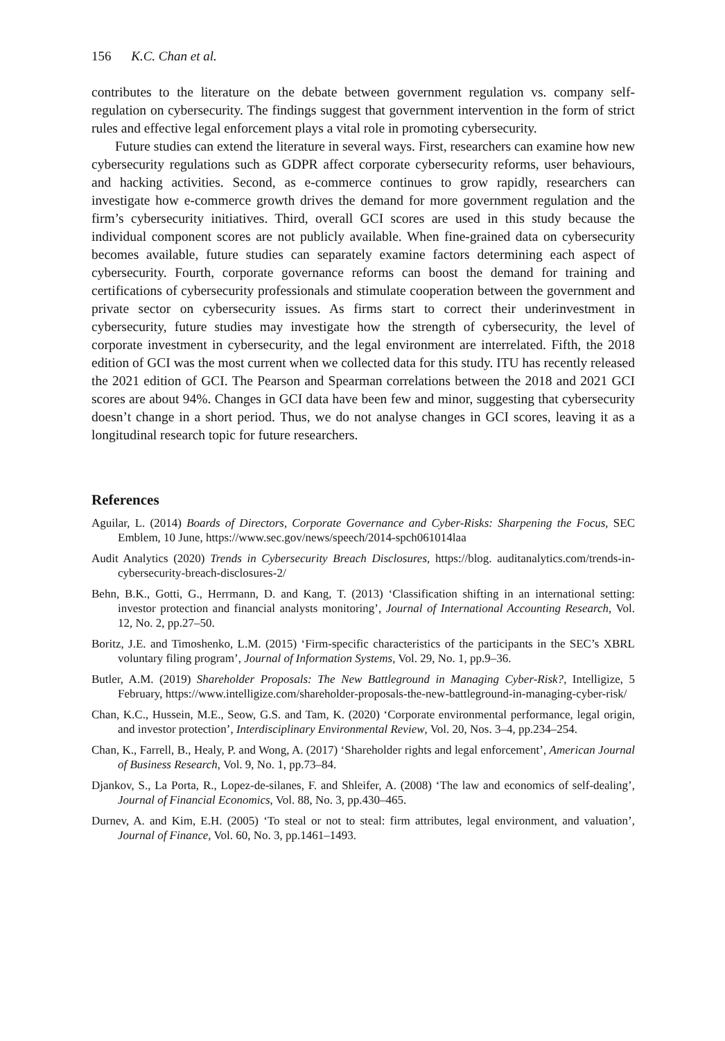156 K.C. Chan et al.
contributes to the literature on the debate between government regulation vs. company self-regulation on cybersecurity. The findings suggest that government intervention in the form of strict rules and effective legal enforcement plays a vital role in promoting cybersecurity.
Future studies can extend the literature in several ways. First, researchers can examine how new cybersecurity regulations such as GDPR affect corporate cybersecurity reforms, user behaviours, and hacking activities. Second, as e-commerce continues to grow rapidly, researchers can investigate how e-commerce growth drives the demand for more government regulation and the firm’s cybersecurity initiatives. Third, overall GCI scores are used in this study because the individual component scores are not publicly available. When fine-grained data on cybersecurity becomes available, future studies can separately examine factors determining each aspect of cybersecurity. Fourth, corporate governance reforms can boost the demand for training and certifications of cybersecurity professionals and stimulate cooperation between the government and private sector on cybersecurity issues. As firms start to correct their underinvestment in cybersecurity, future studies may investigate how the strength of cybersecurity, the level of corporate investment in cybersecurity, and the legal environment are interrelated. Fifth, the 2018 edition of GCI was the most current when we collected data for this study. ITU has recently released the 2021 edition of GCI. The Pearson and Spearman correlations between the 2018 and 2021 GCI scores are about 94%. Changes in GCI data have been few and minor, suggesting that cybersecurity doesn’t change in a short period. Thus, we do not analyse changes in GCI scores, leaving it as a longitudinal research topic for future researchers.
References
Aguilar, L. (2014) Boards of Directors, Corporate Governance and Cyber-Risks: Sharpening the Focus, SEC Emblem, 10 June, https://www.sec.gov/news/speech/2014-spch061014laa
Audit Analytics (2020) Trends in Cybersecurity Breach Disclosures, https://blog. auditanalytics.com/trends-in-cybersecurity-breach-disclosures-2/
Behn, B.K., Gotti, G., Herrmann, D. and Kang, T. (2013) ‘Classification shifting in an international setting: investor protection and financial analysts monitoring’, Journal of International Accounting Research, Vol. 12, No. 2, pp.27–50.
Boritz, J.E. and Timoshenko, L.M. (2015) ‘Firm-specific characteristics of the participants in the SEC’s XBRL voluntary filing program’, Journal of Information Systems, Vol. 29, No. 1, pp.9–36.
Butler, A.M. (2019) Shareholder Proposals: The New Battleground in Managing Cyber-Risk?, Intelligize, 5 February, https://www.intelligize.com/shareholder-proposals-the-new-battleground-in-managing-cyber-risk/
Chan, K.C., Hussein, M.E., Seow, G.S. and Tam, K. (2020) ‘Corporate environmental performance, legal origin, and investor protection’, Interdisciplinary Environmental Review, Vol. 20, Nos. 3–4, pp.234–254.
Chan, K., Farrell, B., Healy, P. and Wong, A. (2017) ‘Shareholder rights and legal enforcement’, American Journal of Business Research, Vol. 9, No. 1, pp.73–84.
Djankov, S., La Porta, R., Lopez-de-silanes, F. and Shleifer, A. (2008) ‘The law and economics of self-dealing’, Journal of Financial Economics, Vol. 88, No. 3, pp.430–465.
Durnev, A. and Kim, E.H. (2005) ‘To steal or not to steal: firm attributes, legal environment, and valuation’, Journal of Finance, Vol. 60, No. 3, pp.1461–1493.